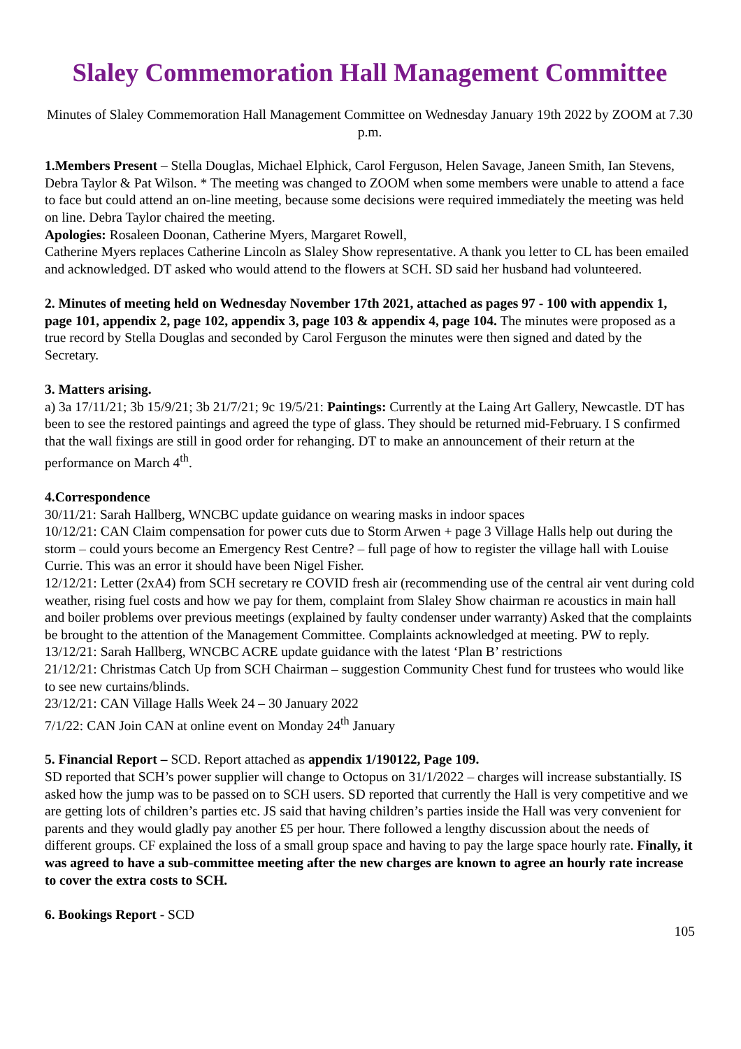Slaley Commemoration Hall Management Committee
Minutes of Slaley Commemoration Hall Management Committee on Wednesday January 19th 2022 by ZOOM at 7.30 p.m.
1.Members Present – Stella Douglas, Michael Elphick, Carol Ferguson, Helen Savage, Janeen Smith, Ian Stevens, Debra Taylor & Pat Wilson. * The meeting was changed to ZOOM when some members were unable to attend a face to face but could attend an on-line meeting, because some decisions were required immediately the meeting was held on line. Debra Taylor chaired the meeting.
Apologies: Rosaleen Doonan, Catherine Myers, Margaret Rowell,
Catherine Myers replaces Catherine Lincoln as Slaley Show representative. A thank you letter to CL has been emailed and acknowledged. DT asked who would attend to the flowers at SCH. SD said her husband had volunteered.
2. Minutes of meeting held on Wednesday November 17th 2021, attached as pages 97 - 100 with appendix 1, page 101, appendix 2, page 102, appendix 3, page 103 & appendix 4, page 104. The minutes were proposed as a true record by Stella Douglas and seconded by Carol Ferguson the minutes were then signed and dated by the Secretary.
3. Matters arising.
a) 3a 17/11/21; 3b 15/9/21; 3b 21/7/21; 9c 19/5/21: Paintings: Currently at the Laing Art Gallery, Newcastle. DT has been to see the restored paintings and agreed the type of glass. They should be returned mid-February. I S confirmed that the wall fixings are still in good order for rehanging. DT to make an announcement of their return at the performance on March 4<sup>th</sup>.
4.Correspondence
30/11/21: Sarah Hallberg, WNCBC update guidance on wearing masks in indoor spaces
10/12/21: CAN Claim compensation for power cuts due to Storm Arwen + page 3 Village Halls help out during the storm – could yours become an Emergency Rest Centre? – full page of how to register the village hall with Louise Currie. This was an error it should have been Nigel Fisher.
12/12/21: Letter (2xA4) from SCH secretary re COVID fresh air (recommending use of the central air vent during cold weather, rising fuel costs and how we pay for them, complaint from Slaley Show chairman re acoustics in main hall and boiler problems over previous meetings (explained by faulty condenser under warranty) Asked that the complaints be brought to the attention of the Management Committee. Complaints acknowledged at meeting. PW to reply.
13/12/21: Sarah Hallberg, WNCBC ACRE update guidance with the latest ‘Plan B’ restrictions
21/12/21: Christmas Catch Up from SCH Chairman – suggestion Community Chest fund for trustees who would like to see new curtains/blinds.
23/12/21: CAN Village Halls Week 24 – 30 January 2022
7/1/22: CAN Join CAN at online event on Monday 24<sup>th</sup> January
5. Financial Report – SCD. Report attached as appendix 1/190122, Page 109.
SD reported that SCH’s power supplier will change to Octopus on 31/1/2022 – charges will increase substantially. IS asked how the jump was to be passed on to SCH users. SD reported that currently the Hall is very competitive and we are getting lots of children’s parties etc. JS said that having children’s parties inside the Hall was very convenient for parents and they would gladly pay another £5 per hour. There followed a lengthy discussion about the needs of different groups. CF explained the loss of a small group space and having to pay the large space hourly rate. Finally, it was agreed to have a sub-committee meeting after the new charges are known to agree an hourly rate increase to cover the extra costs to SCH.
6. Bookings Report - SCD
105